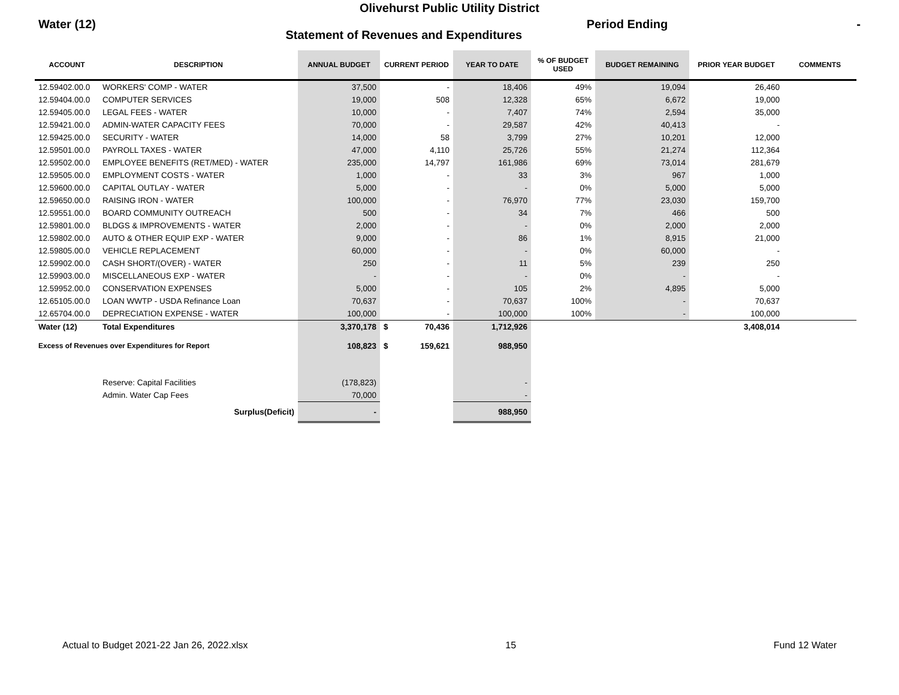Olivehurst Public Utility District
Water (12)
Statement of Revenues and Expenditures
Period Ending -
| ACCOUNT | DESCRIPTION | ANNUAL BUDGET | CURRENT PERIOD | YEAR TO DATE | % OF BUDGET USED | BUDGET REMAINING | PRIOR YEAR BUDGET | COMMENTS |
| --- | --- | --- | --- | --- | --- | --- | --- | --- |
| 12.59402.00.0 | WORKERS' COMP - WATER | 37,500 | - | 18,406 | 49% | 19,094 | 26,460 | |
| 12.59404.00.0 | COMPUTER SERVICES | 19,000 | 508 | 12,328 | 65% | 6,672 | 19,000 | |
| 12.59405.00.0 | LEGAL FEES - WATER | 10,000 | - | 7,407 | 74% | 2,594 | 35,000 | |
| 12.59421.00.0 | ADMIN-WATER CAPACITY FEES | 70,000 | - | 29,587 | 42% | 40,413 | - | |
| 12.59425.00.0 | SECURITY - WATER | 14,000 | 58 | 3,799 | 27% | 10,201 | 12,000 | |
| 12.59501.00.0 | PAYROLL TAXES - WATER | 47,000 | 4,110 | 25,726 | 55% | 21,274 | 112,364 | |
| 12.59502.00.0 | EMPLOYEE BENEFITS (RET/MED) - WATER | 235,000 | 14,797 | 161,986 | 69% | 73,014 | 281,679 | |
| 12.59505.00.0 | EMPLOYMENT COSTS - WATER | 1,000 | - | 33 | 3% | 967 | 1,000 | |
| 12.59600.00.0 | CAPITAL OUTLAY - WATER | 5,000 | - | - | 0% | 5,000 | 5,000 | |
| 12.59650.00.0 | RAISING IRON - WATER | 100,000 | - | 76,970 | 77% | 23,030 | 159,700 | |
| 12.59551.00.0 | BOARD COMMUNITY OUTREACH | 500 | - | 34 | 7% | 466 | 500 | |
| 12.59801.00.0 | BLDGS & IMPROVEMENTS - WATER | 2,000 | - | - | 0% | 2,000 | 2,000 | |
| 12.59802.00.0 | AUTO & OTHER EQUIP EXP - WATER | 9,000 | - | 86 | 1% | 8,915 | 21,000 | |
| 12.59805.00.0 | VEHICLE REPLACEMENT | 60,000 | - | - | 0% | 60,000 | - | |
| 12.59902.00.0 | CASH SHORT/(OVER) - WATER | 250 | - | 11 | 5% | 239 | 250 | |
| 12.59903.00.0 | MISCELLANEOUS EXP - WATER | - | - | - | 0% | - | - | |
| 12.59952.00.0 | CONSERVATION EXPENSES | 5,000 | - | 105 | 2% | 4,895 | 5,000 | |
| 12.65105.00.0 | LOAN WWTP - USDA Refinance Loan | 70,637 | - | 70,637 | 100% | - | 70,637 | |
| 12.65704.00.0 | DEPRECIATION EXPENSE - WATER | 100,000 | - | 100,000 | 100% | - | 100,000 | |
| Water (12) | Total Expenditures | 3,370,178 | $ 70,436 | 1,712,926 | | | 3,408,014 | |
| Excess of Revenues over Expenditures for Report | | 108,823 | $ 159,621 | 988,950 | | | | |
| | Reserve: Capital Facilities | (178,823) | | - | | | | |
| | Admin. Water Cap Fees | 70,000 | | - | | | | |
| | Surplus(Deficit) | - | | 988,950 | | | | |
Actual to Budget 2021-22 Jan 26, 2022.xlsx 15 Fund 12 Water